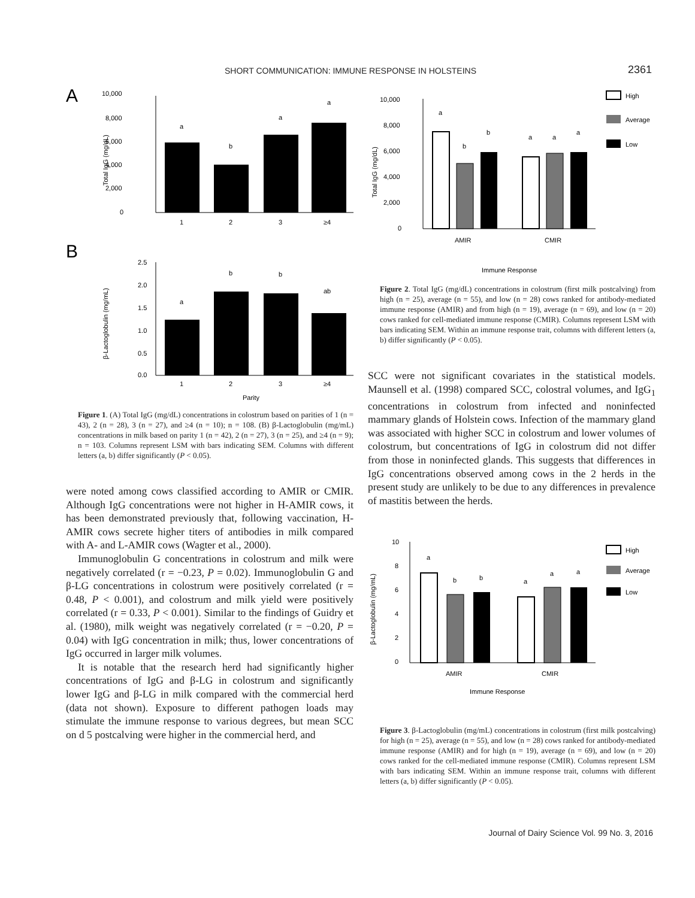SHORT COMMUNICATION: IMMUNE RESPONSE IN HOLSTEINS 2361
A
10,000
8,000
6,000
4,000
2,000
0
a
b
a
a
1
2
3
≥4
Total IgG (mg/dL)
B
2.5
2.0
1.5
1.0
0.5
0.0
a
b
b
ab
1
2
3
≥4
Parity
β-Lactoglobulin (mg/mL)
Figure 1. (A) Total IgG (mg/dL) concentrations in colostrum based on parities of 1 (n = 43), 2 (n = 28), 3 (n = 27), and ≥4 (n = 10); n = 108. (B) β-Lactoglobulin (mg/mL) concentrations in milk based on parity 1 (n = 42), 2 (n = 27), 3 (n = 25), and ≥4 (n = 9); n = 103. Columns represent LSM with bars indicating SEM. Columns with different letters (a, b) differ significantly (P < 0.05).
were noted among cows classified according to AMIR or CMIR. Although IgG concentrations were not higher in H-AMIR cows, it has been demonstrated previously that, following vaccination, H-AMIR cows secrete higher titers of antibodies in milk compared with A- and L-AMIR cows (Wagter et al., 2000).
Immunoglobulin G concentrations in colostrum and milk were negatively correlated (r = −0.23, P = 0.02). Immunoglobulin G and β-LG concentrations in colostrum were positively correlated (r = 0.48, P < 0.001), and colostrum and milk yield were positively correlated (r = 0.33, P < 0.001). Similar to the findings of Guidry et al. (1980), milk weight was negatively correlated (r = −0.20, P = 0.04) with IgG concentration in milk; thus, lower concentrations of IgG occurred in larger milk volumes.
It is notable that the research herd had significantly higher concentrations of IgG and β-LG in colostrum and significantly lower IgG and β-LG in milk compared with the commercial herd (data not shown). Exposure to different pathogen loads may stimulate the immune response to various degrees, but mean SCC on d 5 postcalving were higher in the commercial herd, and
10,000
8,000
6,000
4,000
2,000
0
a
b
b
a
a
a
AMIR
CMIR
Total IgG (mg/dL)
High
Average
Low
Immune Response
Figure 2. Total IgG (mg/dL) concentrations in colostrum (first milk postcalving) from high (n = 25), average (n = 55), and low (n = 28) cows ranked for antibody-mediated immune response (AMIR) and from high (n = 19), average (n = 69), and low (n = 20) cows ranked for cell-mediated immune response (CMIR). Columns represent LSM with bars indicating SEM. Within an immune response trait, columns with different letters (a, b) differ significantly (P < 0.05).
SCC were not significant covariates in the statistical models. Maunsell et al. (1998) compared SCC, colostral volumes, and IgG<sub>1</sub> concentrations in colostrum from infected and noninfected mammary glands of Holstein cows. Infection of the mammary gland was associated with higher SCC in colostrum and lower volumes of colostrum, but concentrations of IgG in colostrum did not differ from those in noninfected glands. This suggests that differences in IgG concentrations observed among cows in the 2 herds in the present study are unlikely to be due to any differences in prevalence of mastitis between the herds.
10
8
6
4
2
0
a
b
b
a
a
a
AMIR
CMIR
β-Lactoglobulin (mg/mL)
High
Average
Low
Immune Response
Figure 3. β-Lactoglobulin (mg/mL) concentrations in colostrum (first milk postcalving) for high (n = 25), average (n = 55), and low (n = 28) cows ranked for antibody-mediated immune response (AMIR) and for high (n = 19), average (n = 69), and low (n = 20) cows ranked for the cell-mediated immune response (CMIR). Columns represent LSM with bars indicating SEM. Within an immune response trait, columns with different letters (a, b) differ significantly (P < 0.05).
Journal of Dairy Science Vol. 99 No. 3, 2016